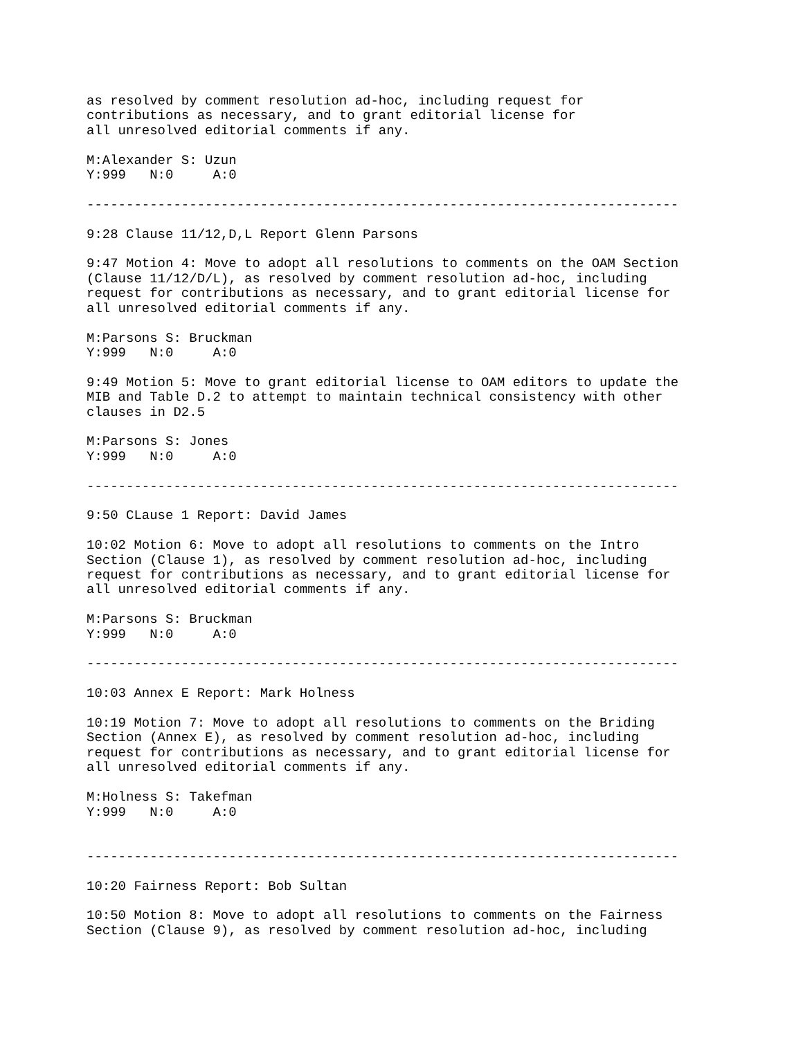as resolved by comment resolution ad-hoc, including request for
contributions as necessary, and to grant editorial license for
all unresolved editorial comments if any.

M:Alexander S: Uzun
Y:999   N:0     A:0

---------------------------------------------------------------------------

9:28 Clause 11/12,D,L Report Glenn Parsons

9:47 Motion 4: Move to adopt all resolutions to comments on the OAM Section
(Clause 11/12/D/L), as resolved by comment resolution ad-hoc, including
request for contributions as necessary, and to grant editorial license for
all unresolved editorial comments if any.

M:Parsons S: Bruckman
Y:999   N:0     A:0

9:49 Motion 5: Move to grant editorial license to OAM editors to update the
MIB and Table D.2 to attempt to maintain technical consistency with other
clauses in D2.5

M:Parsons S: Jones
Y:999   N:0     A:0

---------------------------------------------------------------------------

9:50 CLause 1 Report: David James

10:02 Motion 6: Move to adopt all resolutions to comments on the Intro
Section (Clause 1), as resolved by comment resolution ad-hoc, including
request for contributions as necessary, and to grant editorial license for
all unresolved editorial comments if any.

M:Parsons S: Bruckman
Y:999   N:0     A:0

---------------------------------------------------------------------------

10:03 Annex E Report: Mark Holness

10:19 Motion 7: Move to adopt all resolutions to comments on the Briding
Section (Annex E), as resolved by comment resolution ad-hoc, including
request for contributions as necessary, and to grant editorial license for
all unresolved editorial comments if any.

M:Holness S: Takefman
Y:999   N:0     A:0


---------------------------------------------------------------------------

10:20 Fairness Report: Bob Sultan

10:50 Motion 8: Move to adopt all resolutions to comments on the Fairness
Section (Clause 9), as resolved by comment resolution ad-hoc, including